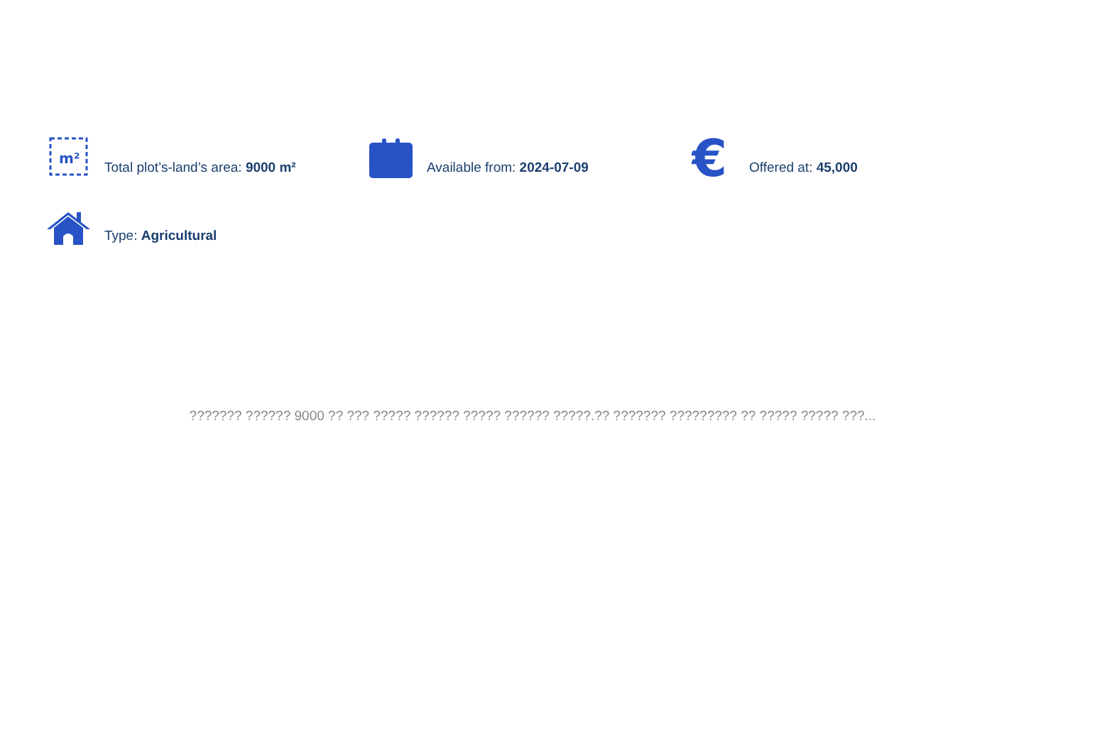m²
Total plot’s-land’s area: 9000 m²
Available from: 2024-07-09
€
Offered at: 45,000
Type: Agricultural
??????? ?????? 9000 ?? ??? ????? ?????? ????? ?????? ?????.?? ??????? ????????? ?? ????? ????? ???...